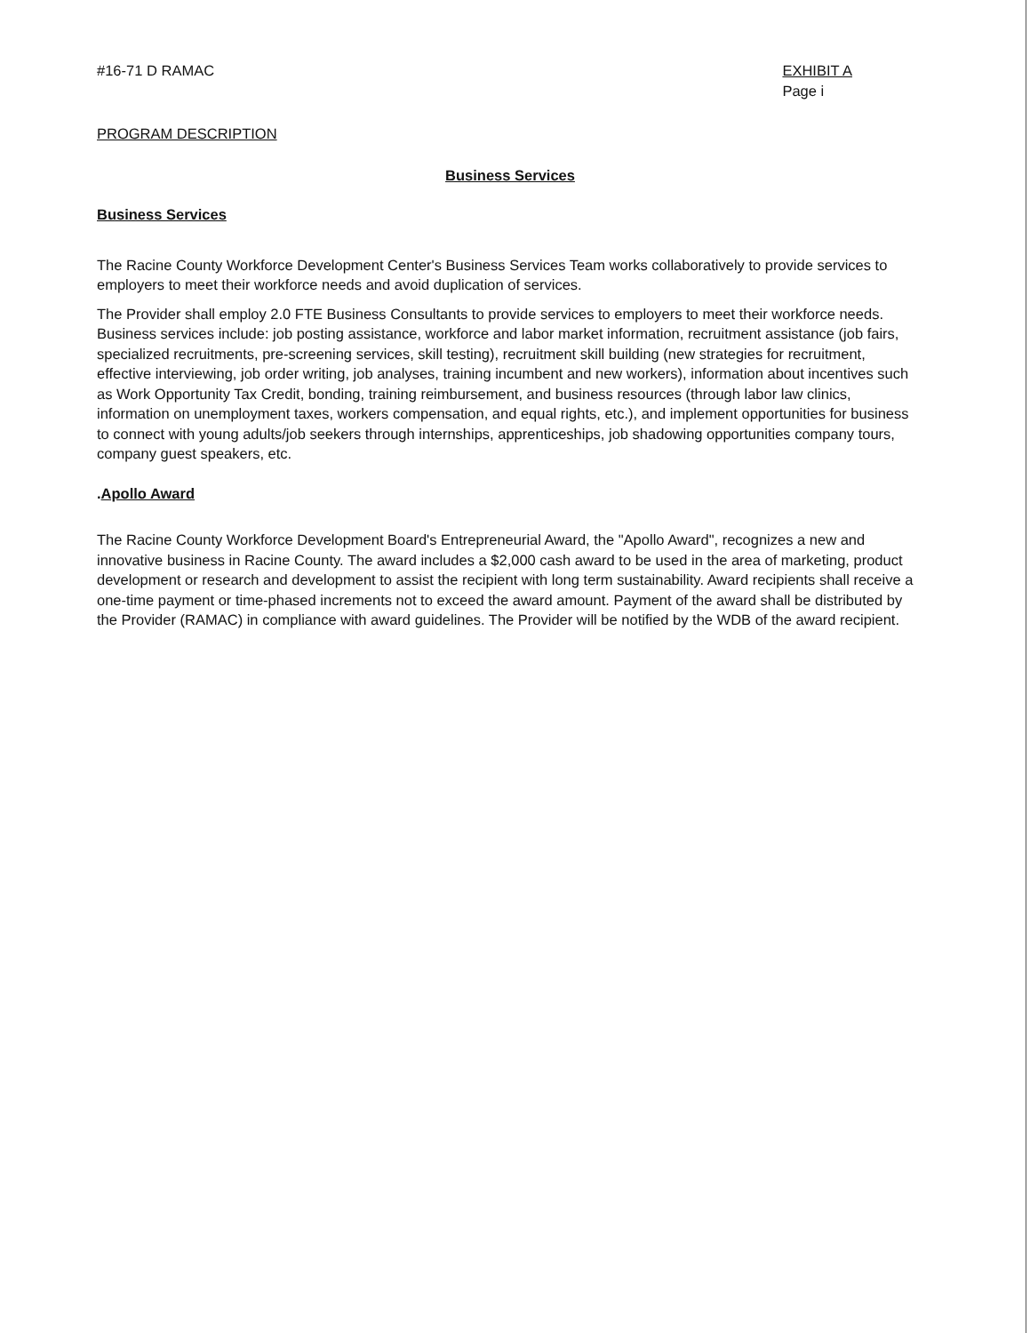#16-71 D RAMAC EXHIBIT A
Page i
PROGRAM DESCRIPTION
Business Services
Business Services
The Racine County Workforce Development Center's Business Services Team works collaboratively to provide services to employers to meet their workforce needs and avoid duplication of services.
The Provider shall employ 2.0 FTE Business Consultants to provide services to employers to meet their workforce needs. Business services include: job posting assistance, workforce and labor market information, recruitment assistance (job fairs, specialized recruitments, pre-screening services, skill testing), recruitment skill building (new strategies for recruitment, effective interviewing, job order writing, job analyses, training incumbent and new workers), information about incentives such as Work Opportunity Tax Credit, bonding, training reimbursement, and business resources (through labor law clinics, information on unemployment taxes, workers compensation, and equal rights, etc.), and implement opportunities for business to connect with young adults/job seekers through internships, apprenticeships, job shadowing opportunities company tours, company guest speakers, etc.
.Apollo Award
The Racine County Workforce Development Board's Entrepreneurial Award, the "Apollo Award", recognizes a new and innovative business in Racine County. The award includes a $2,000 cash award to be used in the area of marketing, product development or research and development to assist the recipient with long term sustainability. Award recipients shall receive a one-time payment or time-phased increments not to exceed the award amount. Payment of the award shall be distributed by the Provider (RAMAC) in compliance with award guidelines. The Provider will be notified by the WDB of the award recipient.